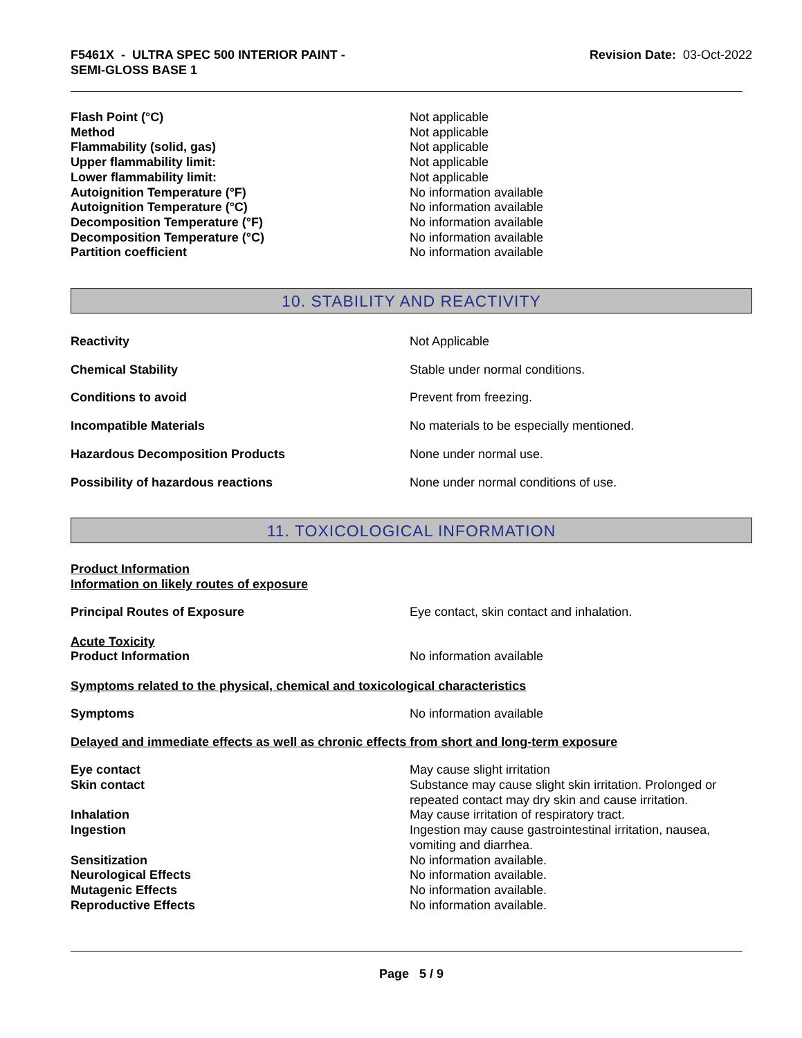F5461X - ULTRA SPEC 500 INTERIOR PAINT -
SEMI-GLOSS BASE 1
Revision Date: 03-Oct-2022
Flash Point (°C) Not applicable
Method Not applicable
Flammability (solid, gas) Not applicable
Upper flammability limit: Not applicable
Lower flammability limit: Not applicable
Autoignition Temperature (°F) No information available
Autoignition Temperature (°C) No information available
Decomposition Temperature (°F) No information available
Decomposition Temperature (°C) No information available
Partition coefficient No information available
10. STABILITY AND REACTIVITY
Reactivity Not Applicable
Chemical Stability Stable under normal conditions.
Conditions to avoid Prevent from freezing.
Incompatible Materials No materials to be especially mentioned.
Hazardous Decomposition Products None under normal use.
Possibility of hazardous reactions None under normal conditions of use.
11. TOXICOLOGICAL INFORMATION
Product Information
Information on likely routes of exposure
Principal Routes of Exposure Eye contact, skin contact and inhalation.
Acute Toxicity
Product Information No information available
Symptoms related to the physical, chemical and toxicological characteristics
Symptoms No information available
Delayed and immediate effects as well as chronic effects from short and long-term exposure
Eye contact May cause slight irritation
Skin contact Substance may cause slight skin irritation. Prolonged or repeated contact may dry skin and cause irritation.
Inhalation May cause irritation of respiratory tract.
Ingestion Ingestion may cause gastrointestinal irritation, nausea, vomiting and diarrhea.
Sensitization No information available.
Neurological Effects No information available.
Mutagenic Effects No information available.
Reproductive Effects No information available.
Page 5 / 9